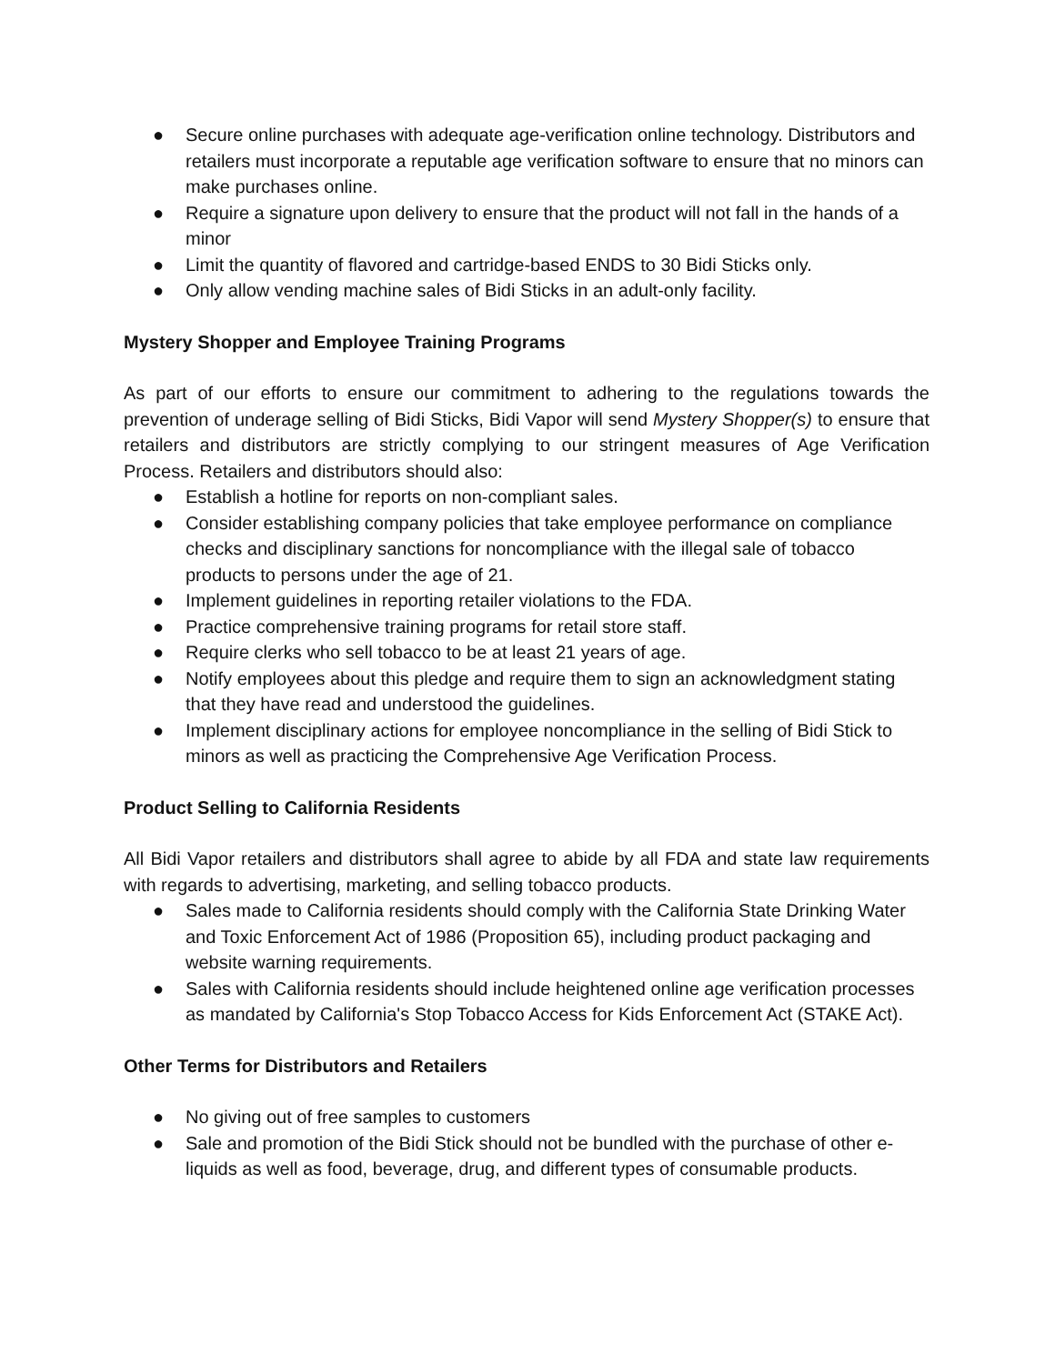● Secure online purchases with adequate age-verification online technology. Distributors and retailers must incorporate a reputable age verification software to ensure that no minors can make purchases online.
● Require a signature upon delivery to ensure that the product will not fall in the hands of a minor
● Limit the quantity of flavored and cartridge-based ENDS to 30 Bidi Sticks only.
● Only allow vending machine sales of Bidi Sticks in an adult-only facility.
Mystery Shopper and Employee Training Programs
As part of our efforts to ensure our commitment to adhering to the regulations towards the prevention of underage selling of Bidi Sticks, Bidi Vapor will send Mystery Shopper(s) to ensure that retailers and distributors are strictly complying to our stringent measures of Age Verification Process. Retailers and distributors should also:
● Establish a hotline for reports on non-compliant sales.
● Consider establishing company policies that take employee performance on compliance checks and disciplinary sanctions for noncompliance with the illegal sale of tobacco products to persons under the age of 21.
● Implement guidelines in reporting retailer violations to the FDA.
● Practice comprehensive training programs for retail store staff.
● Require clerks who sell tobacco to be at least 21 years of age.
● Notify employees about this pledge and require them to sign an acknowledgment stating that they have read and understood the guidelines.
● Implement disciplinary actions for employee noncompliance in the selling of Bidi Stick to minors as well as practicing the Comprehensive Age Verification Process.
Product Selling to California Residents
All Bidi Vapor retailers and distributors shall agree to abide by all FDA and state law requirements with regards to advertising, marketing, and selling tobacco products.
● Sales made to California residents should comply with the California State Drinking Water and Toxic Enforcement Act of 1986 (Proposition 65), including product packaging and website warning requirements.
● Sales with California residents should include heightened online age verification processes as mandated by California's Stop Tobacco Access for Kids Enforcement Act (STAKE Act).
Other Terms for Distributors and Retailers
● No giving out of free samples to customers
● Sale and promotion of the Bidi Stick should not be bundled with the purchase of other e-liquids as well as food, beverage, drug, and different types of consumable products.